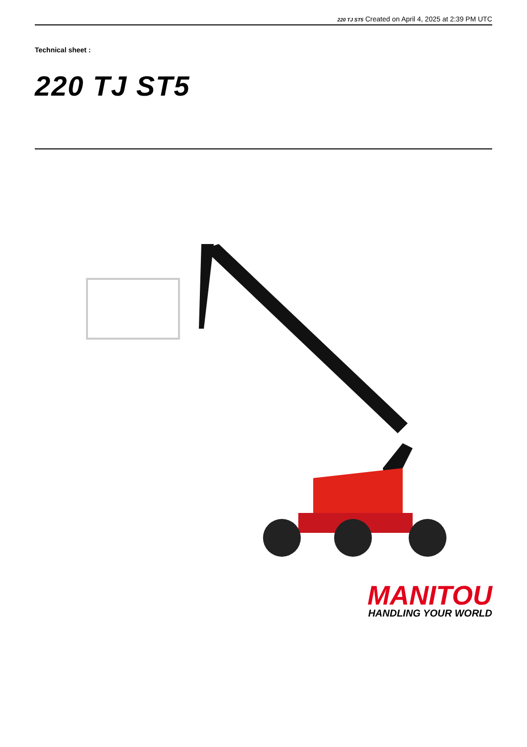220 TJ ST5 Created on April 4, 2025 at 2:39 PM UTC
Technical sheet :
220 TJ ST5
MANITOU
HANDLING YOUR WORLD